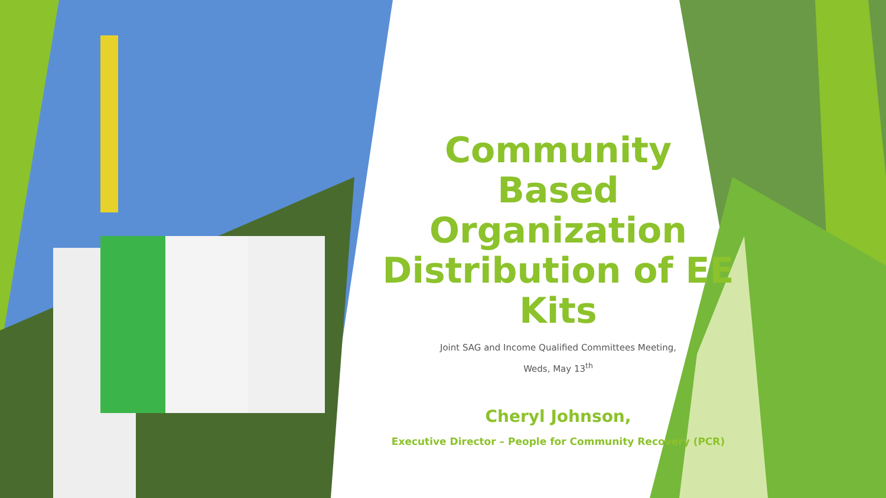Community Based Organization Distribution of EE Kits
Joint SAG and Income Qualified Committees Meeting,
Weds, May 13<sup>th</sup>
Cheryl Johnson,
Executive Director – People for Community Recovery (PCR)